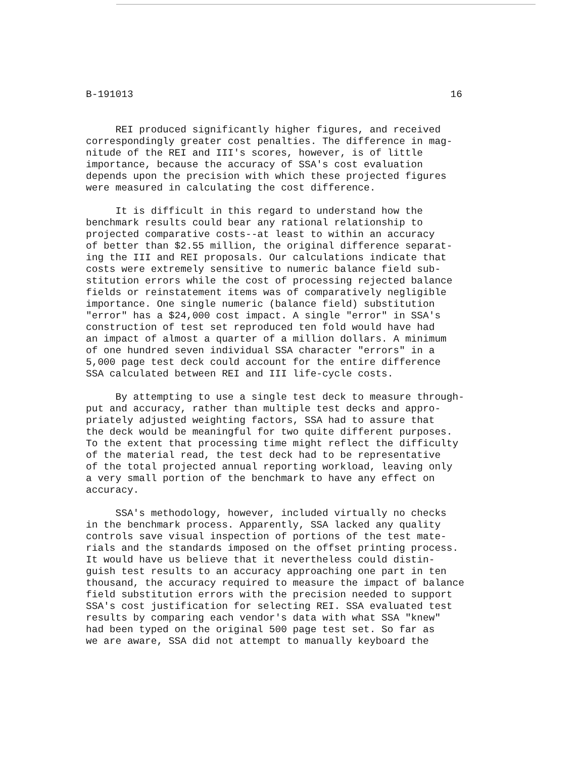B-191013 16
REI produced significantly higher figures, and received correspondingly greater cost penalties. The difference in mag- nitude of the REI and III's scores, however, is of little importance, because the accuracy of SSA's cost evaluation depends upon the precision with which these projected figures were measured in calculating the cost difference.
It is difficult in this regard to understand how the benchmark results could bear any rational relationship to projected comparative costs--at least to within an accuracy of better than $2.55 million, the original difference separat- ing the III and REI proposals. Our calculations indicate that costs were extremely sensitive to numeric balance field sub- stitution errors while the cost of processing rejected balance fields or reinstatement items was of comparatively negligible importance. One single numeric (balance field) substitution "error" has a $24,000 cost impact. A single "error" in SSA's construction of test set reproduced ten fold would have had an impact of almost a quarter of a million dollars. A minimum of one hundred seven individual SSA character "errors" in a 5,000 page test deck could account for the entire difference SSA calculated between REI and III life-cycle costs.
By attempting to use a single test deck to measure through- put and accuracy, rather than multiple test decks and appro- priately adjusted weighting factors, SSA had to assure that the deck would be meaningful for two quite different purposes. To the extent that processing time might reflect the difficulty of the material read, the test deck had to be representative of the total projected annual reporting workload, leaving only a very small portion of the benchmark to have any effect on accuracy.
SSA's methodology, however, included virtually no checks in the benchmark process. Apparently, SSA lacked any quality controls save visual inspection of portions of the test mate- rials and the standards imposed on the offset printing process. It would have us believe that it nevertheless could distin- guish test results to an accuracy approaching one part in ten thousand, the accuracy required to measure the impact of balance field substitution errors with the precision needed to support SSA's cost justification for selecting REI. SSA evaluated test results by comparing each vendor's data with what SSA "knew" had been typed on the original 500 page test set. So far as we are aware, SSA did not attempt to manually keyboard the